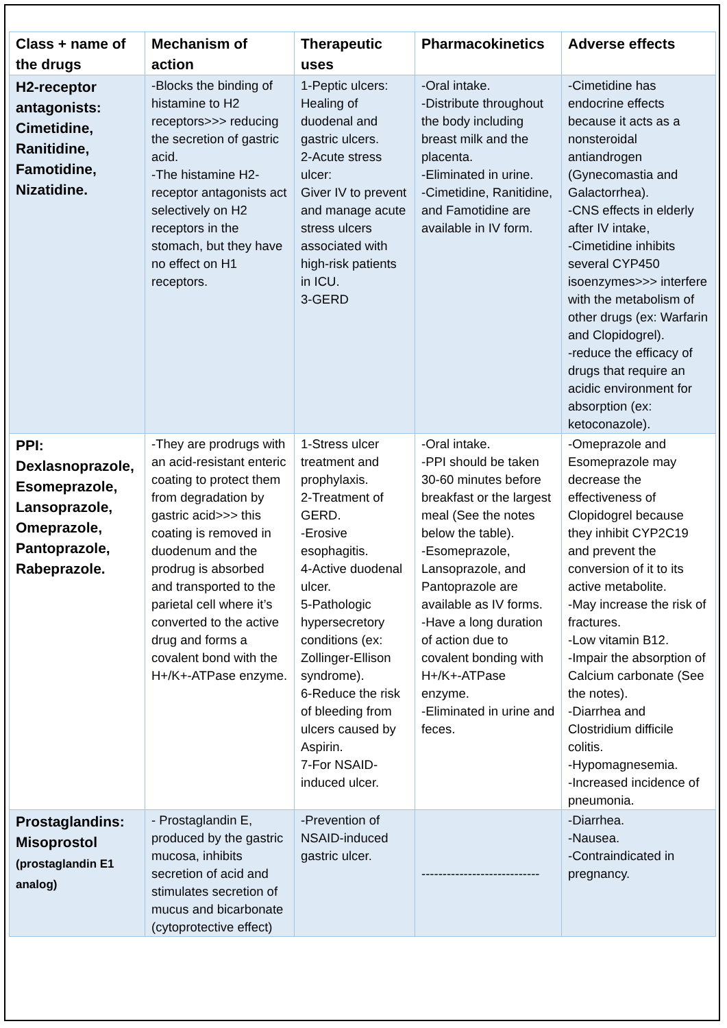| Class + name of the drugs | Mechanism of action | Therapeutic uses | Pharmacokinetics | Adverse effects |
| --- | --- | --- | --- | --- |
| H2-receptor antagonists: Cimetidine, Ranitidine, Famotidine, Nizatidine. | -Blocks the binding of histamine to H2 receptors>>> reducing the secretion of gastric acid. -The histamine H2-receptor antagonists act selectively on H2 receptors in the stomach, but they have no effect on H1 receptors. | 1-Peptic ulcers: Healing of duodenal and gastric ulcers. 2-Acute stress ulcer: Giver IV to prevent and manage acute stress ulcers associated with high-risk patients in ICU. 3-GERD | -Oral intake. -Distribute throughout the body including breast milk and the placenta. -Eliminated in urine. -Cimetidine, Ranitidine, and Famotidine are available in IV form. | -Cimetidine has endocrine effects because it acts as a nonsteroidal antiandrogen (Gynecomastia and Galactorrhea). -CNS effects in elderly after IV intake, -Cimetidine inhibits several CYP450 isoenzymes>>> interfere with the metabolism of other drugs (ex: Warfarin and Clopidogrel). -reduce the efficacy of drugs that require an acidic environment for absorption (ex: ketoconazole). |
| PPI: Dexlasnoprazole, Esomeprazole, Lansoprazole, Omeprazole, Pantoprazole, Rabeprazole. | -They are prodrugs with an acid-resistant enteric coating to protect them from degradation by gastric acid>>> this coating is removed in duodenum and the prodrug is absorbed and transported to the parietal cell where it’s converted to the active drug and forms a covalent bond with the H+/K+-ATPase enzyme. | 1-Stress ulcer treatment and prophylaxis. 2-Treatment of GERD. -Erosive esophagitis. 4-Active duodenal ulcer. 5-Pathologic hypersecretory conditions (ex: Zollinger-Ellison syndrome). 6-Reduce the risk of bleeding from ulcers caused by Aspirin. 7-For NSAID-induced ulcer. | -Oral intake. -PPI should be taken 30-60 minutes before breakfast or the largest meal (See the notes below the table). -Esomeprazole, Lansoprazole, and Pantoprazole are available as IV forms. -Have a long duration of action due to covalent bonding with H+/K+-ATPase enzyme. -Eliminated in urine and feces. | -Omeprazole and Esomeprazole may decrease the effectiveness of Clopidogrel because they inhibit CYP2C19 and prevent the conversion of it to its active metabolite. -May increase the risk of fractures. -Low vitamin B12. -Impair the absorption of Calcium carbonate (See the notes). -Diarrhea and Clostridium difficile colitis. -Hypomagnesemia. -Increased incidence of pneumonia. |
| Prostaglandins: Misoprostol (prostaglandin E1 analog) | - Prostaglandin E, produced by the gastric mucosa, inhibits secretion of acid and stimulates secretion of mucus and bicarbonate (cytoprotective effect) | -Prevention of NSAID-induced gastric ulcer. | ---------------------------- | -Diarrhea. -Nausea. -Contraindicated in pregnancy. |